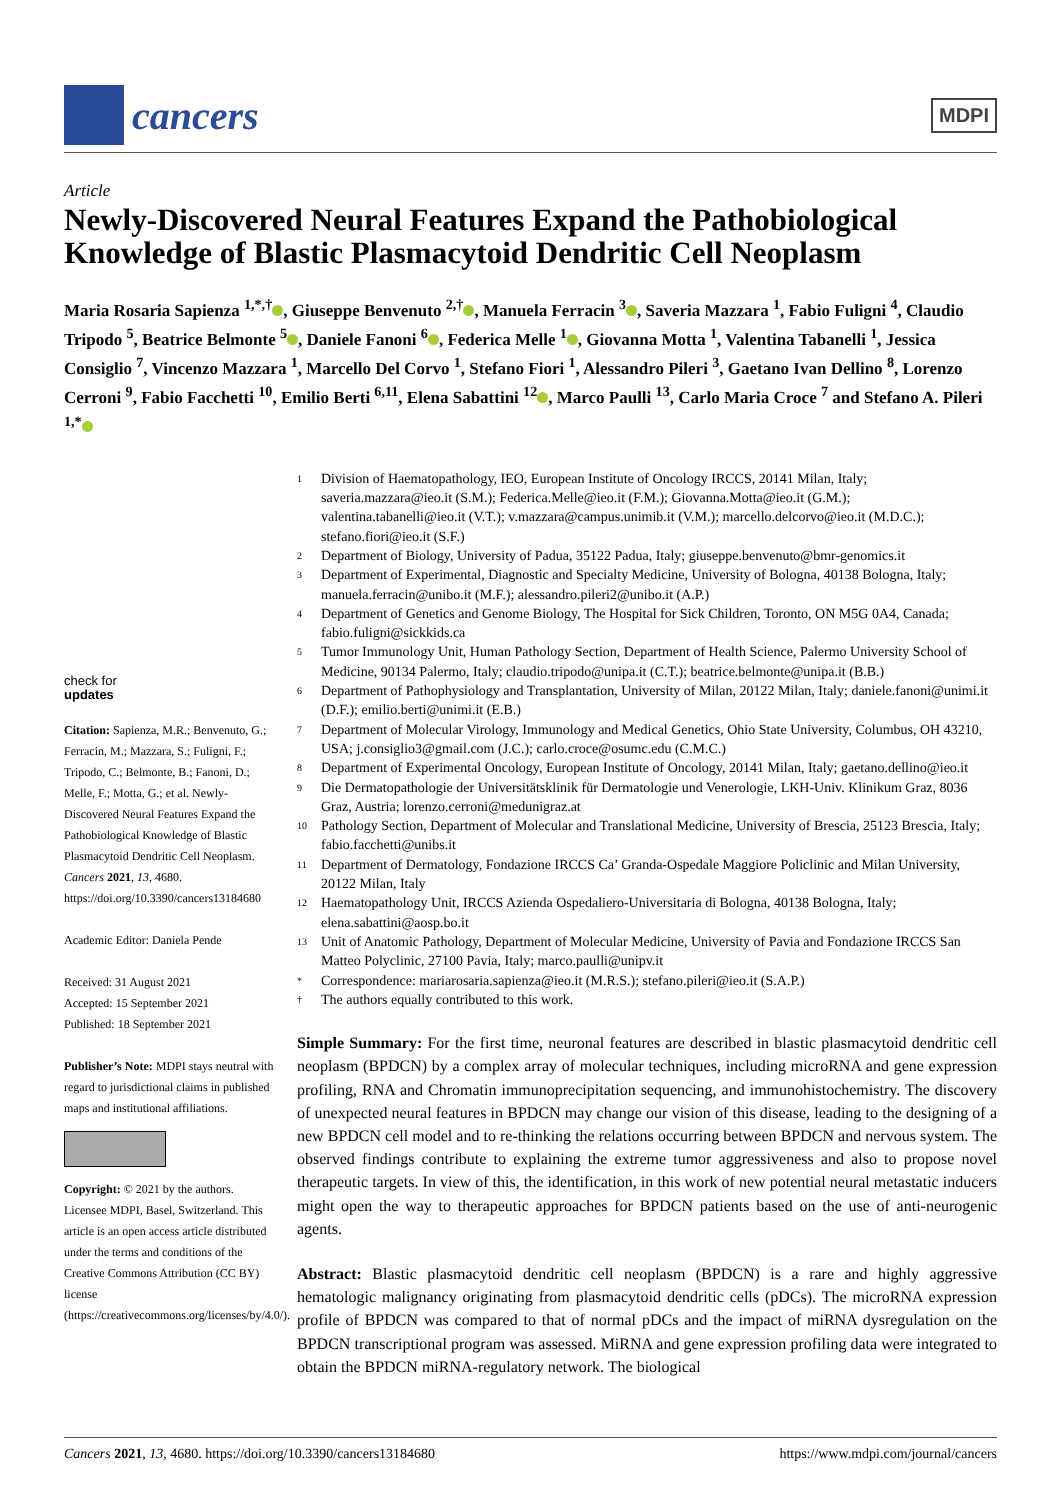cancers
MDPI
Article
Newly-Discovered Neural Features Expand the Pathobiological Knowledge of Blastic Plasmacytoid Dendritic Cell Neoplasm
Maria Rosaria Sapienza <sup>1,*,†</sup> , Giuseppe Benvenuto <sup>2,†</sup> , Manuela Ferracin <sup>3</sup> , Saveria Mazzara <sup>1</sup>, Fabio Fuligni <sup>4</sup>, Claudio Tripodo <sup>5</sup>, Beatrice Belmonte <sup>5</sup> , Daniele Fanoni <sup>6</sup> , Federica Melle <sup>1</sup> , Giovanna Motta <sup>1</sup>, Valentina Tabanelli <sup>1</sup>, Jessica Consiglio <sup>7</sup>, Vincenzo Mazzara <sup>1</sup>, Marcello Del Corvo <sup>1</sup>, Stefano Fiori <sup>1</sup>, Alessandro Pileri <sup>3</sup>, Gaetano Ivan Dellino <sup>8</sup>, Lorenzo Cerroni <sup>9</sup>, Fabio Facchetti <sup>10</sup>, Emilio Berti <sup>6,11</sup>, Elena Sabattini <sup>12</sup> , Marco Paulli <sup>13</sup>, Carlo Maria Croce <sup>7</sup> and Stefano A. Pileri <sup>1,*</sup>
check for
updates
Citation: Sapienza, M.R.; Benvenuto, G.; Ferracin, M.; Mazzara, S.; Fuligni, F.; Tripodo, C.; Belmonte, B.; Fanoni, D.; Melle, F.; Motta, G.; et al. Newly-Discovered Neural Features Expand the Pathobiological Knowledge of Blastic Plasmacytoid Dendritic Cell Neoplasm. Cancers 2021, 13, 4680. https://doi.org/10.3390/cancers13184680
Academic Editor: Daniela Pende
Received: 31 August 2021
Accepted: 15 September 2021
Published: 18 September 2021
Publisher’s Note: MDPI stays neutral with regard to jurisdictional claims in published maps and institutional affiliations.
Copyright: © 2021 by the authors. Licensee MDPI, Basel, Switzerland. This article is an open access article distributed under the terms and conditions of the Creative Commons Attribution (CC BY) license (https://creativecommons.org/licenses/by/4.0/).
1 Division of Haematopathology, IEO, European Institute of Oncology IRCCS, 20141 Milan, Italy; saveria.mazzara@ieo.it (S.M.); Federica.Melle@ieo.it (F.M.); Giovanna.Motta@ieo.it (G.M.); valentina.tabanelli@ieo.it (V.T.); v.mazzara@campus.unimib.it (V.M.); marcello.delcorvo@ieo.it (M.D.C.); stefano.fiori@ieo.it (S.F.)
2 Department of Biology, University of Padua, 35122 Padua, Italy; giuseppe.benvenuto@bmr-genomics.it
3 Department of Experimental, Diagnostic and Specialty Medicine, University of Bologna, 40138 Bologna, Italy; manuela.ferracin@unibo.it (M.F.); alessandro.pileri2@unibo.it (A.P.)
4 Department of Genetics and Genome Biology, The Hospital for Sick Children, Toronto, ON M5G 0A4, Canada; fabio.fuligni@sickkids.ca
5 Tumor Immunology Unit, Human Pathology Section, Department of Health Science, Palermo University School of Medicine, 90134 Palermo, Italy; claudio.tripodo@unipa.it (C.T.); beatrice.belmonte@unipa.it (B.B.)
6 Department of Pathophysiology and Transplantation, University of Milan, 20122 Milan, Italy; daniele.fanoni@unimi.it (D.F.); emilio.berti@unimi.it (E.B.)
7 Department of Molecular Virology, Immunology and Medical Genetics, Ohio State University, Columbus, OH 43210, USA; j.consiglio3@gmail.com (J.C.); carlo.croce@osumc.edu (C.M.C.)
8 Department of Experimental Oncology, European Institute of Oncology, 20141 Milan, Italy; gaetano.dellino@ieo.it
9 Die Dermatopathologie der Universitätsklinik für Dermatologie und Venerologie, LKH-Univ. Klinikum Graz, 8036 Graz, Austria; lorenzo.cerroni@medunigraz.at
10 Pathology Section, Department of Molecular and Translational Medicine, University of Brescia, 25123 Brescia, Italy; fabio.facchetti@unibs.it
11 Department of Dermatology, Fondazione IRCCS Ca’ Granda-Ospedale Maggiore Policlinic and Milan University, 20122 Milan, Italy
12 Haematopathology Unit, IRCCS Azienda Ospedaliero-Universitaria di Bologna, 40138 Bologna, Italy; elena.sabattini@aosp.bo.it
13 Unit of Anatomic Pathology, Department of Molecular Medicine, University of Pavia and Fondazione IRCCS San Matteo Polyclinic, 27100 Pavia, Italy; marco.paulli@unipv.it
* Correspondence: mariarosaria.sapienza@ieo.it (M.R.S.); stefano.pileri@ieo.it (S.A.P.)
† The authors equally contributed to this work.
Simple Summary: For the first time, neuronal features are described in blastic plasmacytoid dendritic cell neoplasm (BPDCN) by a complex array of molecular techniques, including microRNA and gene expression profiling, RNA and Chromatin immunoprecipitation sequencing, and immunohistochemistry. The discovery of unexpected neural features in BPDCN may change our vision of this disease, leading to the designing of a new BPDCN cell model and to re-thinking the relations occurring between BPDCN and nervous system. The observed findings contribute to explaining the extreme tumor aggressiveness and also to propose novel therapeutic targets. In view of this, the identification, in this work of new potential neural metastatic inducers might open the way to therapeutic approaches for BPDCN patients based on the use of anti-neurogenic agents.
Abstract: Blastic plasmacytoid dendritic cell neoplasm (BPDCN) is a rare and highly aggressive hematologic malignancy originating from plasmacytoid dendritic cells (pDCs). The microRNA expression profile of BPDCN was compared to that of normal pDCs and the impact of miRNA dysregulation on the BPDCN transcriptional program was assessed. MiRNA and gene expression profiling data were integrated to obtain the BPDCN miRNA-regulatory network. The biological
Cancers 2021, 13, 4680. https://doi.org/10.3390/cancers13184680 https://www.mdpi.com/journal/cancers